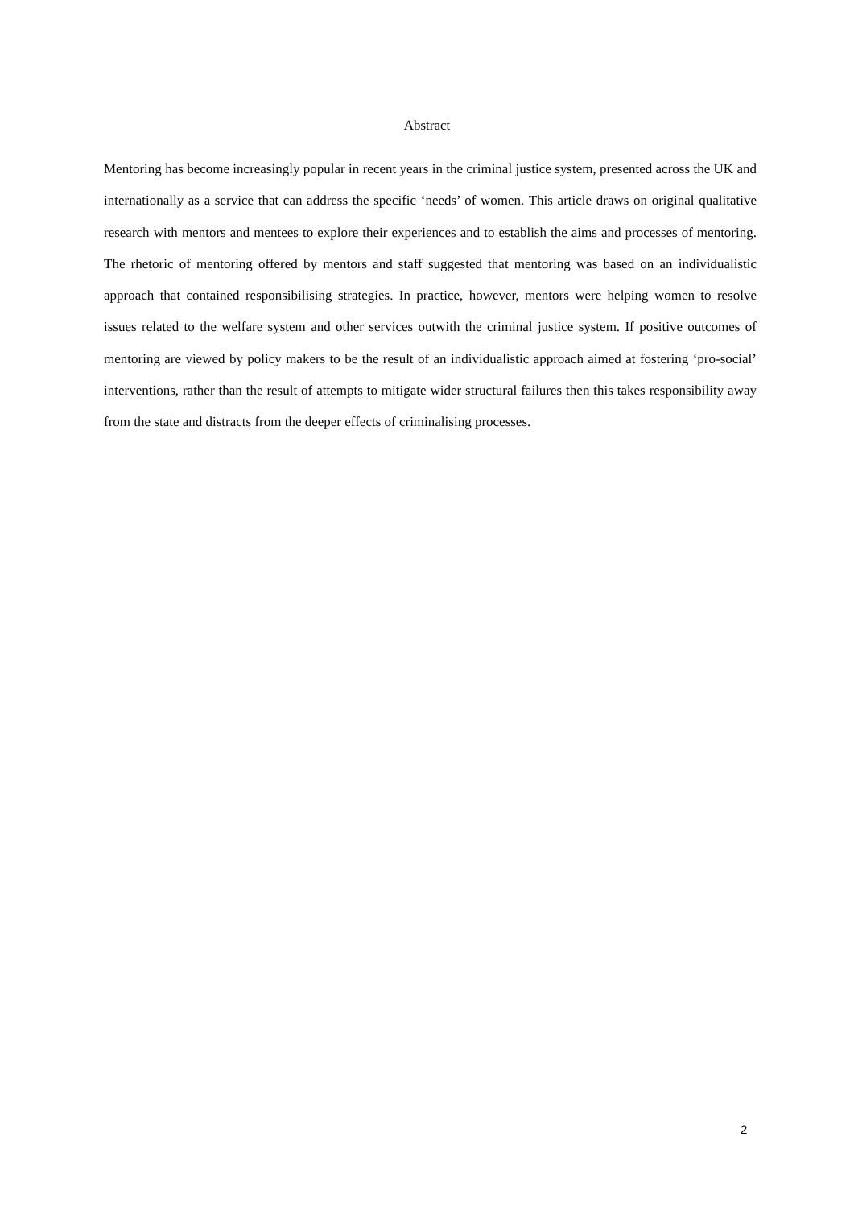Abstract
Mentoring has become increasingly popular in recent years in the criminal justice system, presented across the UK and internationally as a service that can address the specific ‘needs’ of women. This article draws on original qualitative research with mentors and mentees to explore their experiences and to establish the aims and processes of mentoring. The rhetoric of mentoring offered by mentors and staff suggested that mentoring was based on an individualistic approach that contained responsibilising strategies. In practice, however, mentors were helping women to resolve issues related to the welfare system and other services outwith the criminal justice system. If positive outcomes of mentoring are viewed by policy makers to be the result of an individualistic approach aimed at fostering ‘pro-social’ interventions, rather than the result of attempts to mitigate wider structural failures then this takes responsibility away from the state and distracts from the deeper effects of criminalising processes.
2